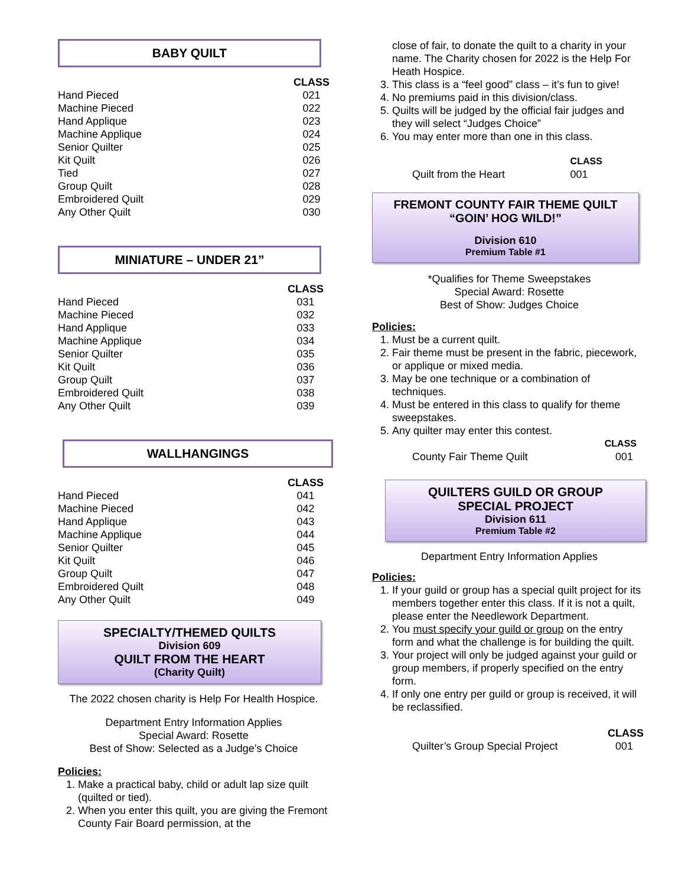BABY QUILT
| | CLASS |
| Hand Pieced | 021 |
| Machine Pieced | 022 |
| Hand Applique | 023 |
| Machine Applique | 024 |
| Senior Quilter | 025 |
| Kit Quilt | 026 |
| Tied | 027 |
| Group Quilt | 028 |
| Embroidered Quilt | 029 |
| Any Other Quilt | 030 |
MINIATURE – UNDER 21”
| | CLASS |
| Hand Pieced | 031 |
| Machine Pieced | 032 |
| Hand Applique | 033 |
| Machine Applique | 034 |
| Senior Quilter | 035 |
| Kit Quilt | 036 |
| Group Quilt | 037 |
| Embroidered Quilt | 038 |
| Any Other Quilt | 039 |
WALLHANGINGS
| | CLASS |
| Hand Pieced | 041 |
| Machine Pieced | 042 |
| Hand Applique | 043 |
| Machine Applique | 044 |
| Senior Quilter | 045 |
| Kit Quilt | 046 |
| Group Quilt | 047 |
| Embroidered Quilt | 048 |
| Any Other Quilt | 049 |
SPECIALTY/THEMED QUILTS
Division 609
QUILT FROM THE HEART
(Charity Quilt)
The 2022 chosen charity is Help For Health Hospice.
Department Entry Information Applies
Special Award: Rosette
Best of Show: Selected as a Judge’s Choice
Policies:
1. Make a practical baby, child or adult lap size quilt (quilted or tied).
2. When you enter this quilt, you are giving the Fremont County Fair Board permission, at the
close of fair, to donate the quilt to a charity in your name. The Charity chosen for 2022 is the Help For Heath Hospice.
3. This class is a “feel good” class – it’s fun to give!
4. No premiums paid in this division/class.
5. Quilts will be judged by the official fair judges and they will select “Judges Choice”
6. You may enter more than one in this class.
| | CLASS |
| Quilt from the Heart | 001 |
FREMONT COUNTY FAIR THEME QUILT
“GOIN’ HOG WILD!”
Division 610
Premium Table #1
*Qualifies for Theme Sweepstakes
Special Award: Rosette
Best of Show: Judges Choice
Policies:
1. Must be a current quilt.
2. Fair theme must be present in the fabric, piecework, or applique or mixed media.
3. May be one technique or a combination of techniques.
4. Must be entered in this class to qualify for theme sweepstakes.
5. Any quilter may enter this contest.
| | CLASS |
| County Fair Theme Quilt | 001 |
QUILTERS GUILD OR GROUP
SPECIAL PROJECT
Division 611
Premium Table #2
Department Entry Information Applies
Policies:
1. If your guild or group has a special quilt project for its members together enter this class. If it is not a quilt, please enter the Needlework Department.
2. You must specify your guild or group on the entry form and what the challenge is for building the quilt.
3. Your project will only be judged against your guild or group members, if properly specified on the entry form.
4. If only one entry per guild or group is received, it will be reclassified.
| | CLASS |
| Quilter’s Group Special Project | 001 |